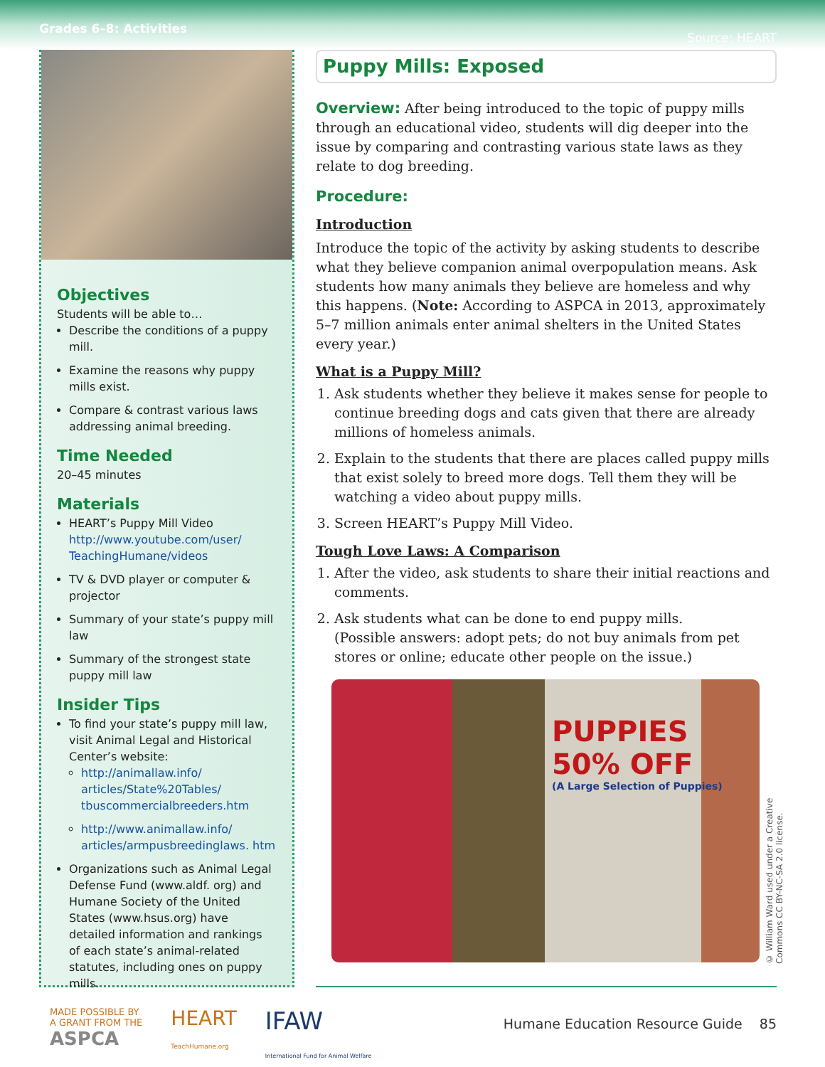Grades 6–8: Activities Source: HEART
Objectives
Students will be able to…
Describe the conditions of a puppy mill.
Examine the reasons why puppy mills exist.
Compare & contrast various laws addressing animal breeding.
Time Needed
20–45 minutes
Materials
HEART’s Puppy Mill Video http://www.youtube.com/user/ TeachingHumane/videos
TV & DVD player or computer & projector
Summary of your state’s puppy mill law
Summary of the strongest state puppy mill law
Insider Tips
To find your state’s puppy mill law, visit Animal Legal and Historical Center’s website:
http://animallaw.info/ articles/State%20Tables/ tbuscommercialbreeders.htm
http://www.animallaw.info/ articles/armpusbreedinglaws. htm
Organizations such as Animal Legal Defense Fund (www.aldf. org) and Humane Society of the United States (www.hsus.org) have detailed information and rankings of each state’s animal-related statutes, including ones on puppy mills.
Puppy Mills: Exposed
Overview: After being introduced to the topic of puppy mills through an educational video, students will dig deeper into the issue by comparing and contrasting various state laws as they relate to dog breeding.
Procedure:
Introduction
Introduce the topic of the activity by asking students to describe what they believe companion animal overpopulation means. Ask students how many animals they believe are homeless and why this happens. (Note: According to ASPCA in 2013, approximately 5–7 million animals enter animal shelters in the United States every year.)
What is a Puppy Mill?
1. Ask students whether they believe it makes sense for people to continue breeding dogs and cats given that there are already millions of homeless animals.
2. Explain to the students that there are places called puppy mills that exist solely to breed more dogs. Tell them they will be watching a video about puppy mills.
3. Screen HEART’s Puppy Mill Video.
Tough Love Laws: A Comparison
1. After the video, ask students to share their initial reactions and comments.
2. Ask students what can be done to end puppy mills.
(Possible answers: adopt pets; do not buy animals from pet stores or online; educate other people on the issue.)
PUPPIES
50% OFF
(A Large Selection of Puppies)
© William Ward used under a Creative Commons CC BY-NC-SA 2.0 license.
MADE POSSIBLE BY
A GRANT FROM THE
ASPCA
HEART
TeachHumane.org
IFAW
International Fund for Animal Welfare
Humane Education Resource Guide 85